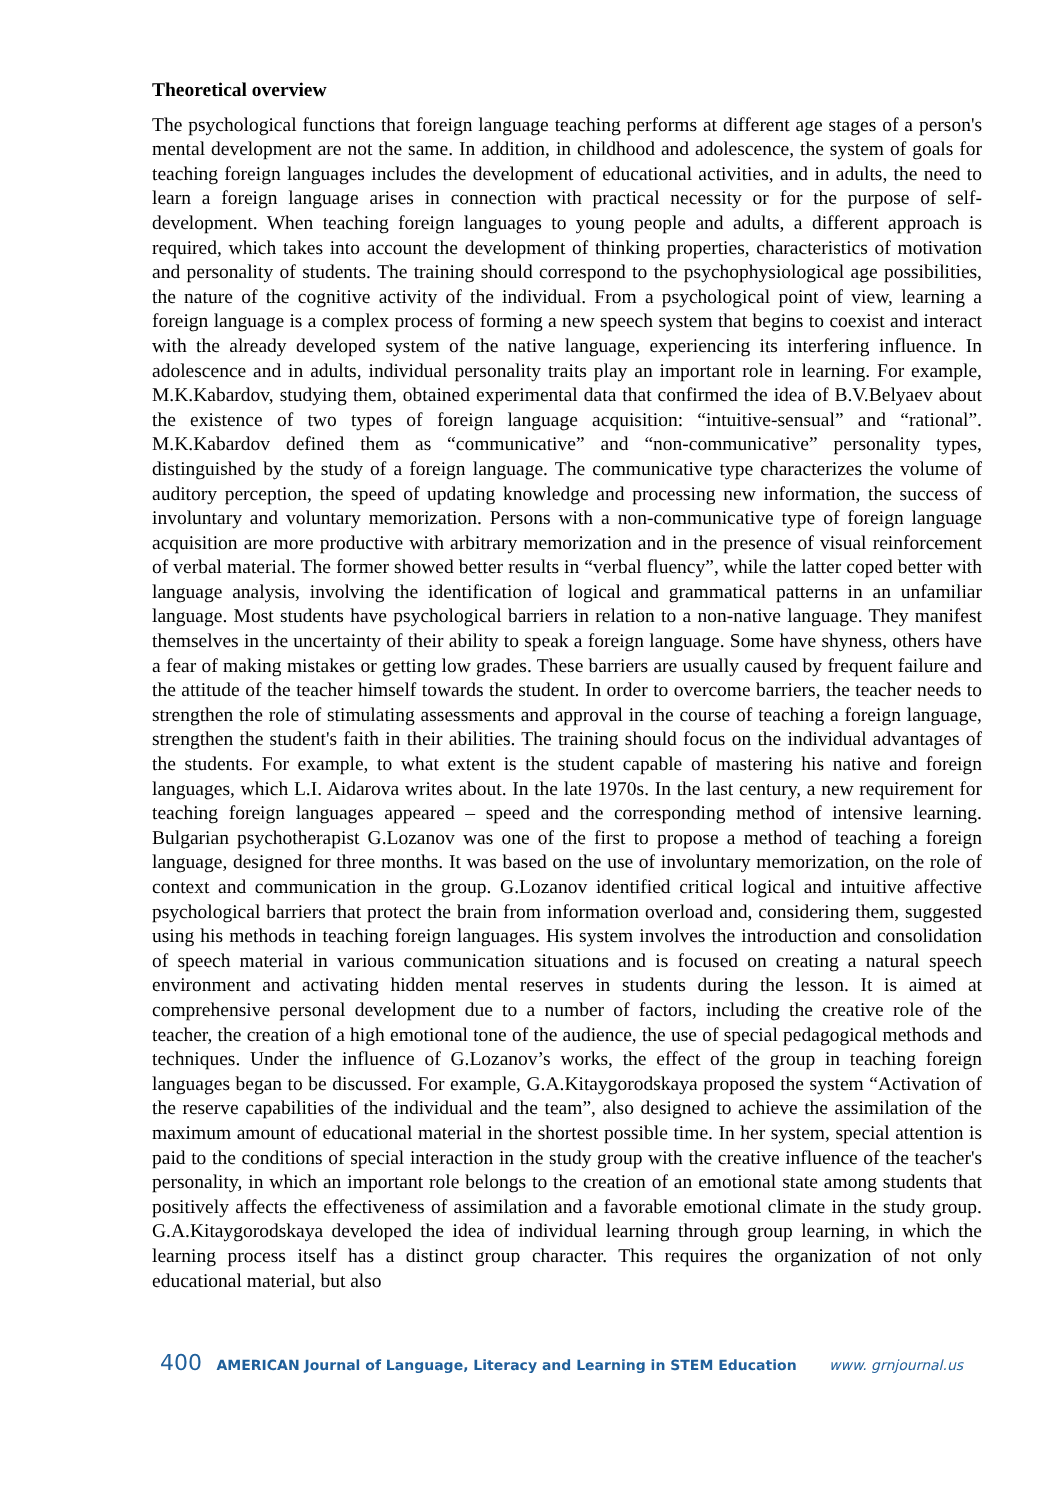Theoretical overview
The psychological functions that foreign language teaching performs at different age stages of a person's mental development are not the same. In addition, in childhood and adolescence, the system of goals for teaching foreign languages includes the development of educational activities, and in adults, the need to learn a foreign language arises in connection with practical necessity or for the purpose of self-development. When teaching foreign languages to young people and adults, a different approach is required, which takes into account the development of thinking properties, characteristics of motivation and personality of students. The training should correspond to the psychophysiological age possibilities, the nature of the cognitive activity of the individual. From a psychological point of view, learning a foreign language is a complex process of forming a new speech system that begins to coexist and interact with the already developed system of the native language, experiencing its interfering influence. In adolescence and in adults, individual personality traits play an important role in learning. For example, M.K.Kabardov, studying them, obtained experimental data that confirmed the idea of B.V.Belyaev about the existence of two types of foreign language acquisition: “intuitive-sensual” and “rational”. M.K.Kabardov defined them as “communicative” and “non-communicative” personality types, distinguished by the study of a foreign language. The communicative type characterizes the volume of auditory perception, the speed of updating knowledge and processing new information, the success of involuntary and voluntary memorization. Persons with a non-communicative type of foreign language acquisition are more productive with arbitrary memorization and in the presence of visual reinforcement of verbal material. The former showed better results in “verbal fluency”, while the latter coped better with language analysis, involving the identification of logical and grammatical patterns in an unfamiliar language. Most students have psychological barriers in relation to a non-native language. They manifest themselves in the uncertainty of their ability to speak a foreign language. Some have shyness, others have a fear of making mistakes or getting low grades. These barriers are usually caused by frequent failure and the attitude of the teacher himself towards the student. In order to overcome barriers, the teacher needs to strengthen the role of stimulating assessments and approval in the course of teaching a foreign language, strengthen the student's faith in their abilities. The training should focus on the individual advantages of the students. For example, to what extent is the student capable of mastering his native and foreign languages, which L.I. Aidarova writes about. In the late 1970s. In the last century, a new requirement for teaching foreign languages appeared – speed and the corresponding method of intensive learning. Bulgarian psychotherapist G.Lozanov was one of the first to propose a method of teaching a foreign language, designed for three months. It was based on the use of involuntary memorization, on the role of context and communication in the group. G.Lozanov identified critical logical and intuitive affective psychological barriers that protect the brain from information overload and, considering them, suggested using his methods in teaching foreign languages. His system involves the introduction and consolidation of speech material in various communication situations and is focused on creating a natural speech environment and activating hidden mental reserves in students during the lesson. It is aimed at comprehensive personal development due to a number of factors, including the creative role of the teacher, the creation of a high emotional tone of the audience, the use of special pedagogical methods and techniques. Under the influence of G.Lozanov’s works, the effect of the group in teaching foreign languages began to be discussed. For example, G.A.Kitaygorodskaya proposed the system “Activation of the reserve capabilities of the individual and the team”, also designed to achieve the assimilation of the maximum amount of educational material in the shortest possible time. In her system, special attention is paid to the conditions of special interaction in the study group with the creative influence of the teacher's personality, in which an important role belongs to the creation of an emotional state among students that positively affects the effectiveness of assimilation and a favorable emotional climate in the study group. G.A.Kitaygorodskaya developed the idea of individual learning through group learning, in which the learning process itself has a distinct group character. This requires the organization of not only educational material, but also
400 AMERICAN Journal of Language, Literacy and Learning in STEM Education www. grnjournal.us